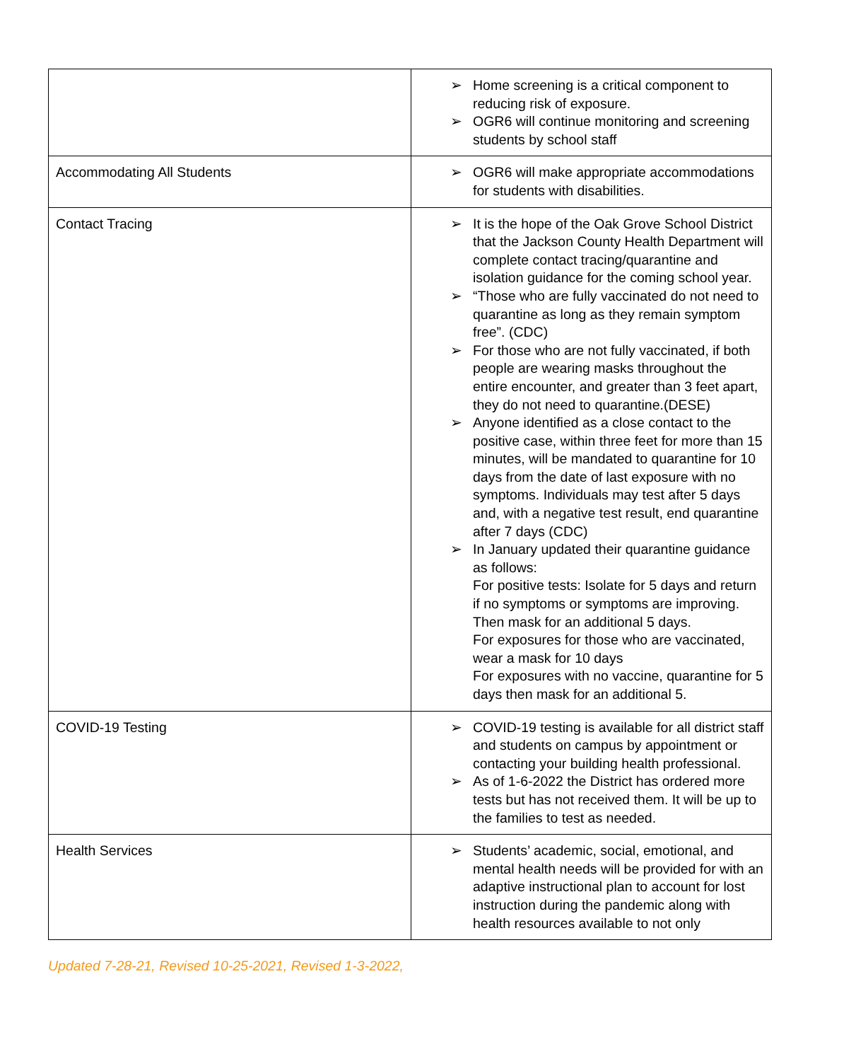| | ➢ Home screening is a critical component to reducing risk of exposure. ➢ OGR6 will continue monitoring and screening students by school staff |
| Accommodating All Students | ➢ OGR6 will make appropriate accommodations for students with disabilities. |
| Contact Tracing | ➢ It is the hope of the Oak Grove School District that the Jackson County Health Department will complete contact tracing/quarantine and isolation guidance for the coming school year. ➢ “Those who are fully vaccinated do not need to quarantine as long as they remain symptom free”. (CDC) ➢ For those who are not fully vaccinated, if both people are wearing masks throughout the entire encounter, and greater than 3 feet apart, they do not need to quarantine.(DESE) ➢ Anyone identified as a close contact to the positive case, within three feet for more than 15 minutes, will be mandated to quarantine for 10 days from the date of last exposure with no symptoms. Individuals may test after 5 days and, with a negative test result, end quarantine after 7 days (CDC) ➢ In January updated their quarantine guidance as follows: For positive tests: Isolate for 5 days and return if no symptoms or symptoms are improving. Then mask for an additional 5 days. For exposures for those who are vaccinated, wear a mask for 10 days For exposures with no vaccine, quarantine for 5 days then mask for an additional 5. |
| COVID-19 Testing | ➢ COVID-19 testing is available for all district staff and students on campus by appointment or contacting your building health professional. ➢ As of 1-6-2022 the District has ordered more tests but has not received them. It will be up to the families to test as needed. |
| Health Services | ➢ Students’ academic, social, emotional, and mental health needs will be provided for with an adaptive instructional plan to account for lost instruction during the pandemic along with health resources available to not only |
Updated 7-28-21, Revised 10-25-2021, Revised 1-3-2022,